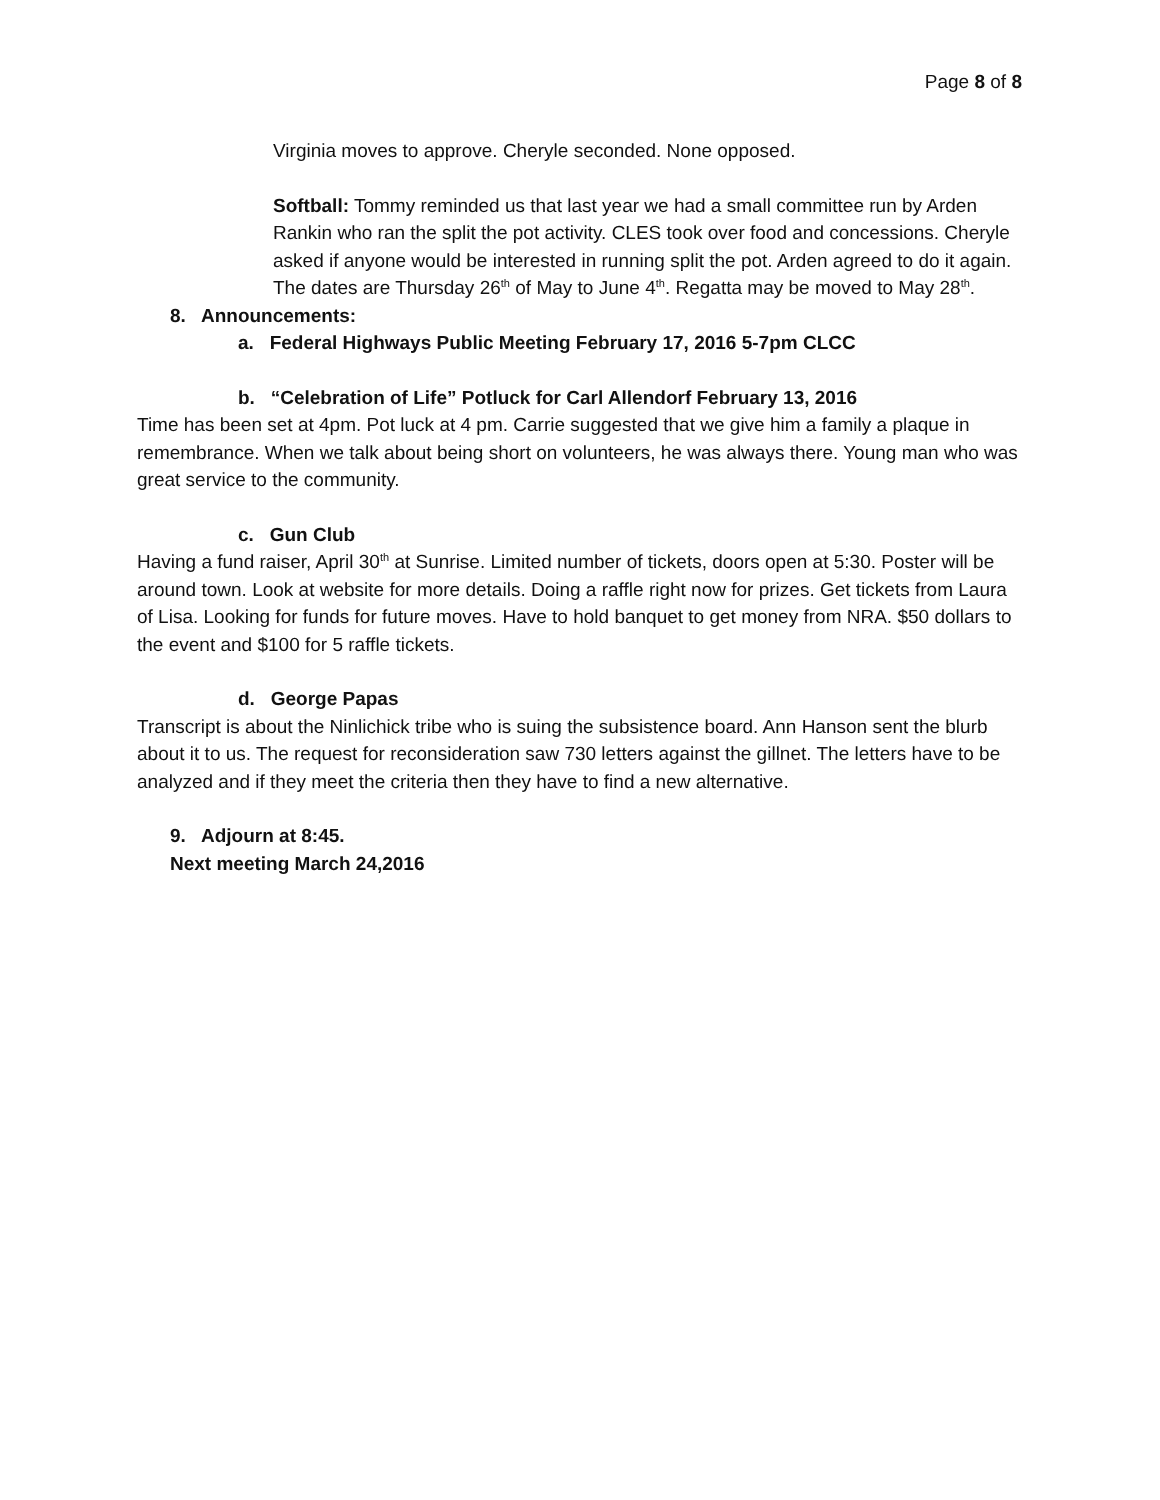Page 8 of 8
Virginia moves to approve. Cheryle seconded. None opposed.
Softball: Tommy reminded us that last year we had a small committee run by Arden Rankin who ran the split the pot activity. CLES took over food and concessions. Cheryle asked if anyone would be interested in running split the pot. Arden agreed to do it again. The dates are Thursday 26<sup>th</sup> of May to June 4<sup>th</sup>. Regatta may be moved to May 28<sup>th</sup>.
8. Announcements:
a. Federal Highways Public Meeting February 17, 2016 5-7pm CLCC
b. “Celebration of Life” Potluck for Carl Allendorf February 13, 2016
Time has been set at 4pm. Pot luck at 4 pm. Carrie suggested that we give him a family a plaque in remembrance. When we talk about being short on volunteers, he was always there. Young man who was great service to the community.
c. Gun Club
Having a fund raiser, April 30<sup>th</sup> at Sunrise. Limited number of tickets, doors open at 5:30. Poster will be around town. Look at website for more details. Doing a raffle right now for prizes. Get tickets from Laura of Lisa. Looking for funds for future moves. Have to hold banquet to get money from NRA. $50 dollars to the event and $100 for 5 raffle tickets.
d. George Papas
Transcript is about the Ninlichick tribe who is suing the subsistence board. Ann Hanson sent the blurb about it to us. The request for reconsideration saw 730 letters against the gillnet. The letters have to be analyzed and if they meet the criteria then they have to find a new alternative.
9. Adjourn at 8:45.
Next meeting March 24,2016